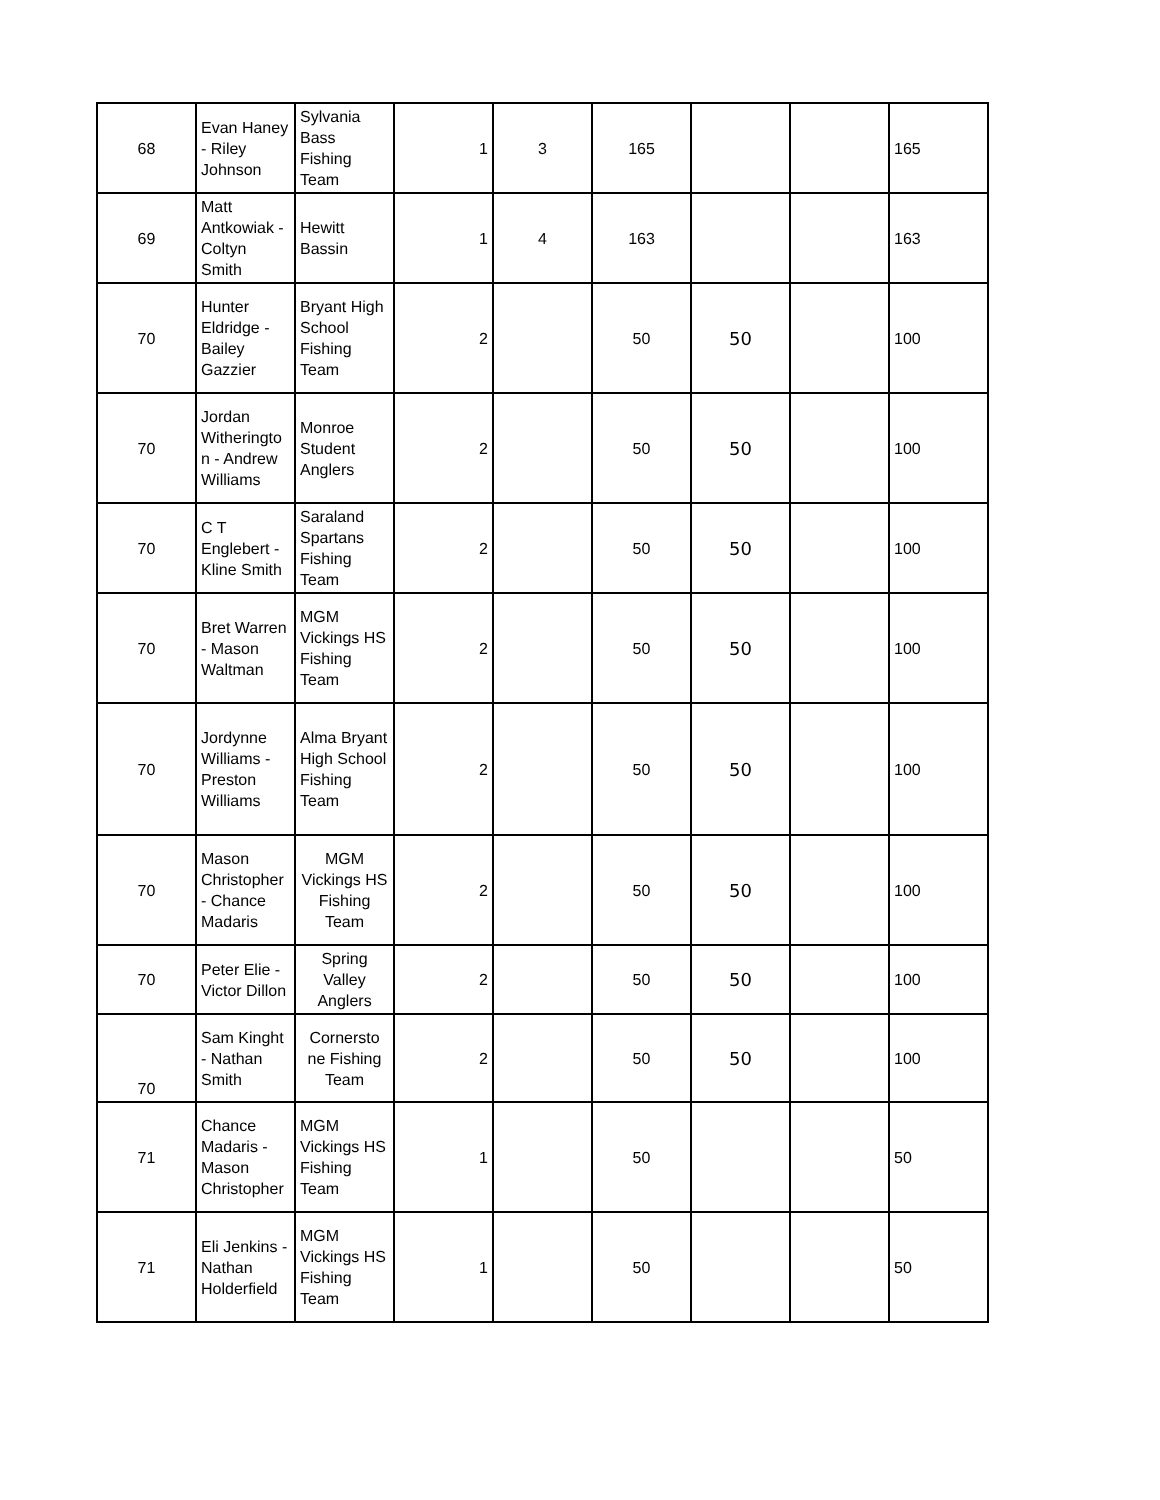| 68 | Evan Haney - Riley Johnson | Sylvania Bass Fishing Team | 1 | 3 | 165 | | | 165 |
| 69 | Matt Antkowiak - Coltyn Smith | Hewitt Bassin | 1 | 4 | 163 | | | 163 |
| 70 | Hunter Eldridge - Bailey Gazzier | Bryant High School Fishing Team | 2 | | 50 | 50 | | 100 |
| 70 | Jordan Witheringto n - Andrew Williams | Monroe Student Anglers | 2 | | 50 | 50 | | 100 |
| 70 | C T Englebert - Kline Smith | Saraland Spartans Fishing Team | 2 | | 50 | 50 | | 100 |
| 70 | Bret Warren - Mason Waltman | MGM Vickings HS Fishing Team | 2 | | 50 | 50 | | 100 |
| 70 | Jordynne Williams - Preston Williams | Alma Bryant High School Fishing Team | 2 | | 50 | 50 | | 100 |
| 70 | Mason Christopher - Chance Madaris | MGM Vickings HS Fishing Team | 2 | | 50 | 50 | | 100 |
| 70 | Peter Elie - Victor Dillon | Spring Valley Anglers | 2 | | 50 | 50 | | 100 |
| 70 | Sam Kinght - Nathan Smith | Cornersto ne Fishing Team | 2 | | 50 | 50 | | 100 |
| 71 | Chance Madaris - Mason Christopher | MGM Vickings HS Fishing Team | 1 | | 50 | | | 50 |
| 71 | Eli Jenkins - Nathan Holderfield | MGM Vickings HS Fishing Team | 1 | | 50 | | | 50 |